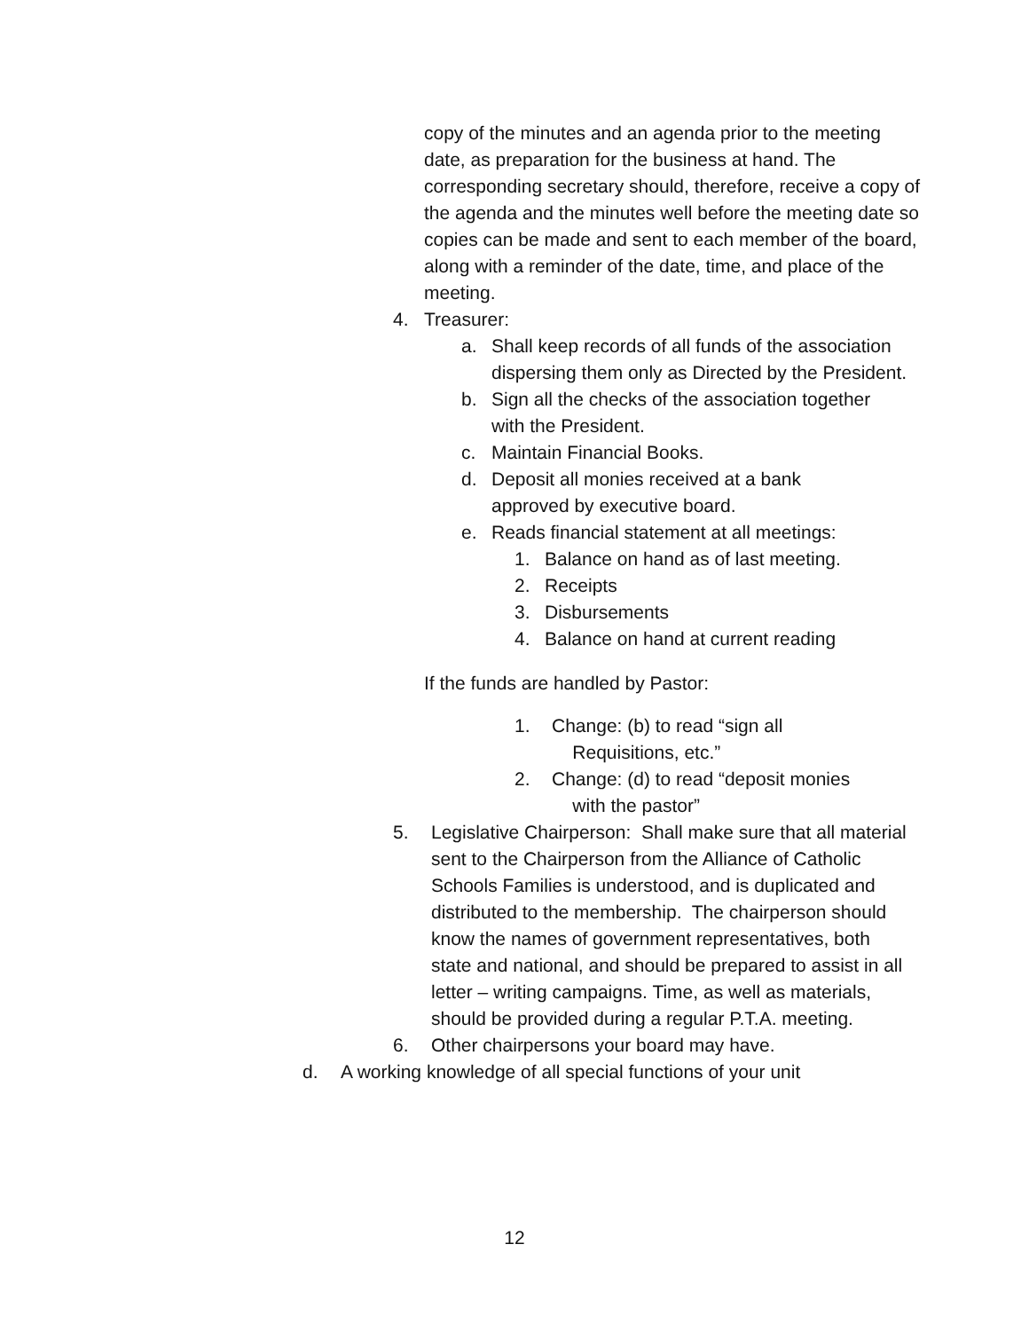copy of the minutes and an agenda prior to the meeting date, as preparation for the business at hand. The corresponding secretary should, therefore, receive a copy of the agenda and the minutes well before the meeting date so copies can be made and sent to each member of the board, along with a reminder of the date, time, and place of the meeting.
4. Treasurer:
a. Shall keep records of all funds of the association dispersing them only as Directed by the President.
b. Sign all the checks of the association together with the President.
c. Maintain Financial Books.
d. Deposit all monies received at a bank approved by executive board.
e. Reads financial statement at all meetings:
1. Balance on hand as of last meeting.
2. Receipts
3. Disbursements
4. Balance on hand at current reading
If the funds are handled by Pastor:
1. Change: (b) to read “sign all
Requisitions, etc.”
2. Change: (d) to read “deposit monies
with the pastor”
5. Legislative Chairperson: Shall make sure that all material sent to the Chairperson from the Alliance of Catholic Schools Families is understood, and is duplicated and distributed to the membership. The chairperson should know the names of government representatives, both state and national, and should be prepared to assist in all letter – writing campaigns. Time, as well as materials, should be provided during a regular P.T.A. meeting.
6. Other chairpersons your board may have.
d. A working knowledge of all special functions of your unit
12